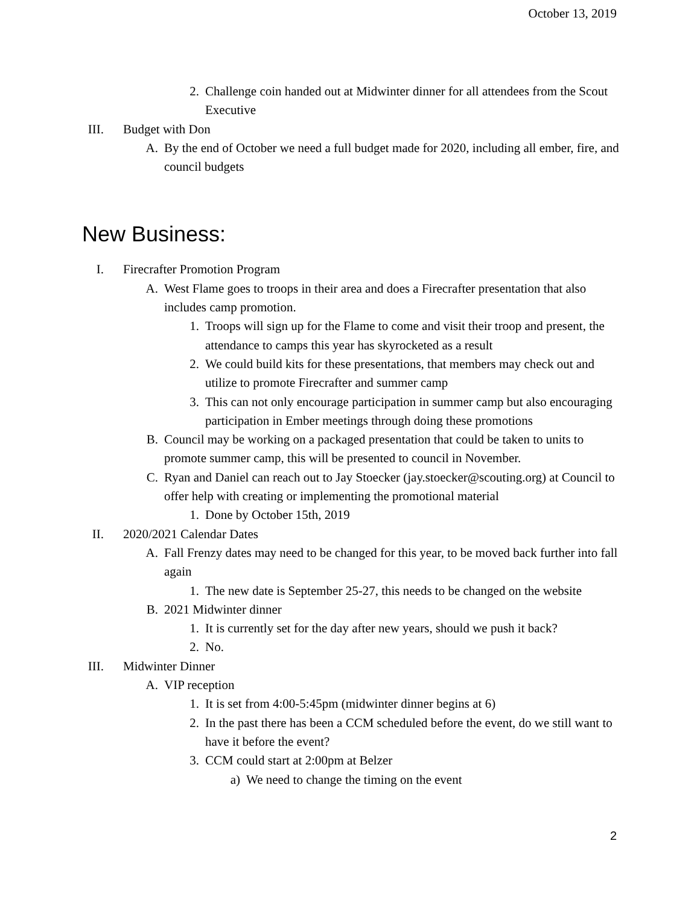October 13, 2019
2. Challenge coin handed out at Midwinter dinner for all attendees from the Scout Executive
III. Budget with Don
A. By the end of October we need a full budget made for 2020, including all ember, fire, and council budgets
New Business:
I. Firecrafter Promotion Program
A. West Flame goes to troops in their area and does a Firecrafter presentation that also includes camp promotion.
1. Troops will sign up for the Flame to come and visit their troop and present, the attendance to camps this year has skyrocketed as a result
2. We could build kits for these presentations, that members may check out and utilize to promote Firecrafter and summer camp
3. This can not only encourage participation in summer camp but also encouraging participation in Ember meetings through doing these promotions
B. Council may be working on a packaged presentation that could be taken to units to promote summer camp, this will be presented to council in November.
C. Ryan and Daniel can reach out to Jay Stoecker (jay.stoecker@scouting.org) at Council to offer help with creating or implementing the promotional material
1. Done by October 15th, 2019
II. 2020/2021 Calendar Dates
A. Fall Frenzy dates may need to be changed for this year, to be moved back further into fall again
1. The new date is September 25-27, this needs to be changed on the website
B. 2021 Midwinter dinner
1. It is currently set for the day after new years, should we push it back?
2. No.
III. Midwinter Dinner
A. VIP reception
1. It is set from 4:00-5:45pm (midwinter dinner begins at 6)
2. In the past there has been a CCM scheduled before the event, do we still want to have it before the event?
3. CCM could start at 2:00pm at Belzer
a) We need to change the timing on the event
2